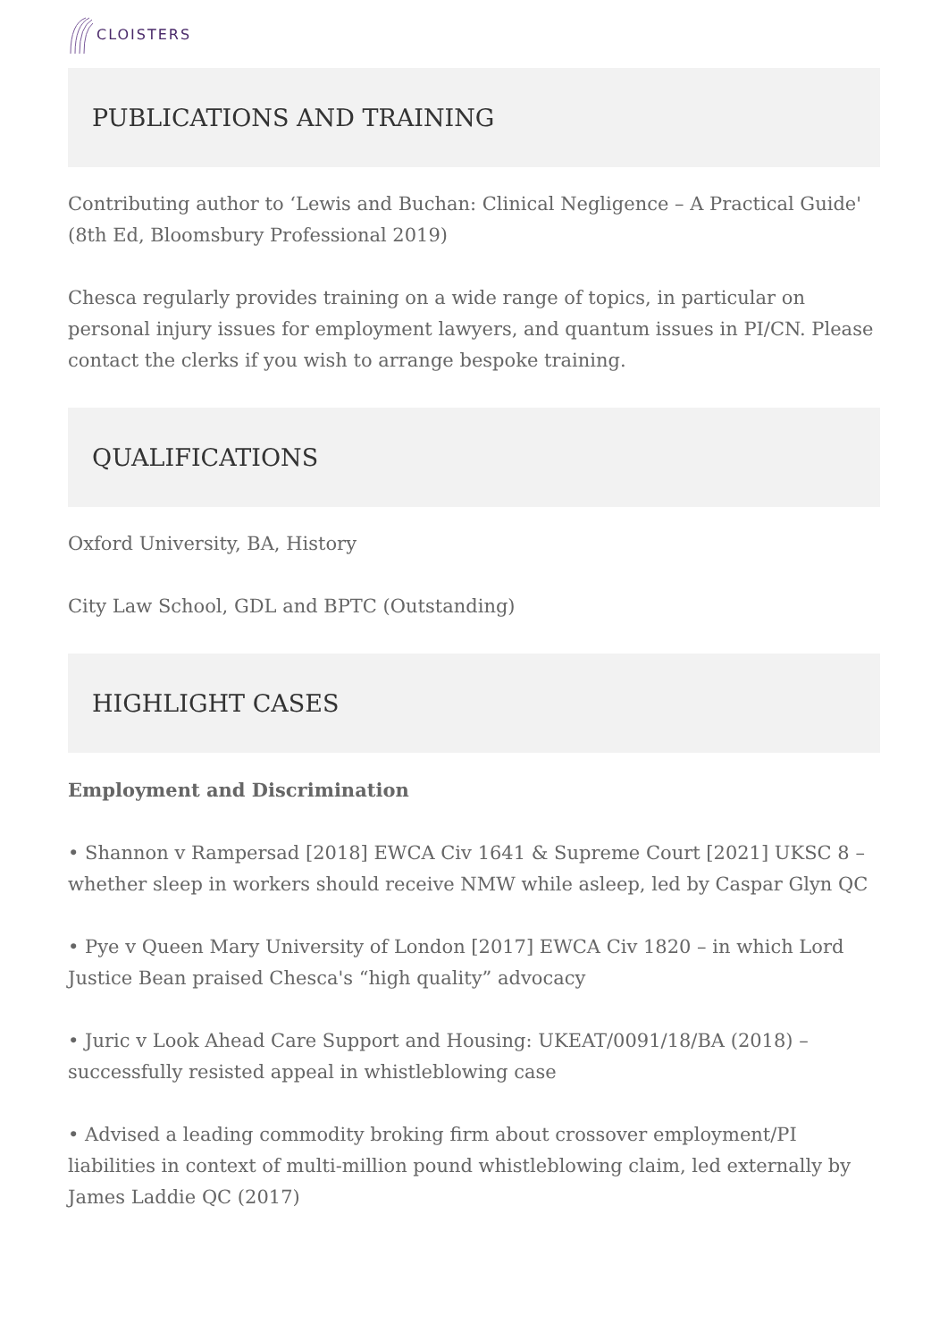CLOISTERS
PUBLICATIONS AND TRAINING
Contributing author to ‘Lewis and Buchan: Clinical Negligence – A Practical Guide' (8th Ed, Bloomsbury Professional 2019)
Chesca regularly provides training on a wide range of topics, in particular on personal injury issues for employment lawyers, and quantum issues in PI/CN. Please contact the clerks if you wish to arrange bespoke training.
QUALIFICATIONS
Oxford University, BA, History
City Law School, GDL and BPTC (Outstanding)
HIGHLIGHT CASES
Employment and Discrimination
• Shannon v Rampersad [2018] EWCA Civ 1641 & Supreme Court [2021] UKSC 8 – whether sleep in workers should receive NMW while asleep, led by Caspar Glyn QC
• Pye v Queen Mary University of London [2017] EWCA Civ 1820 – in which Lord Justice Bean praised Chesca's “high quality” advocacy
• Juric v Look Ahead Care Support and Housing: UKEAT/0091/18/BA (2018) – successfully resisted appeal in whistleblowing case
• Advised a leading commodity broking firm about crossover employment/PI liabilities in context of multi-million pound whistleblowing claim, led externally by James Laddie QC (2017)